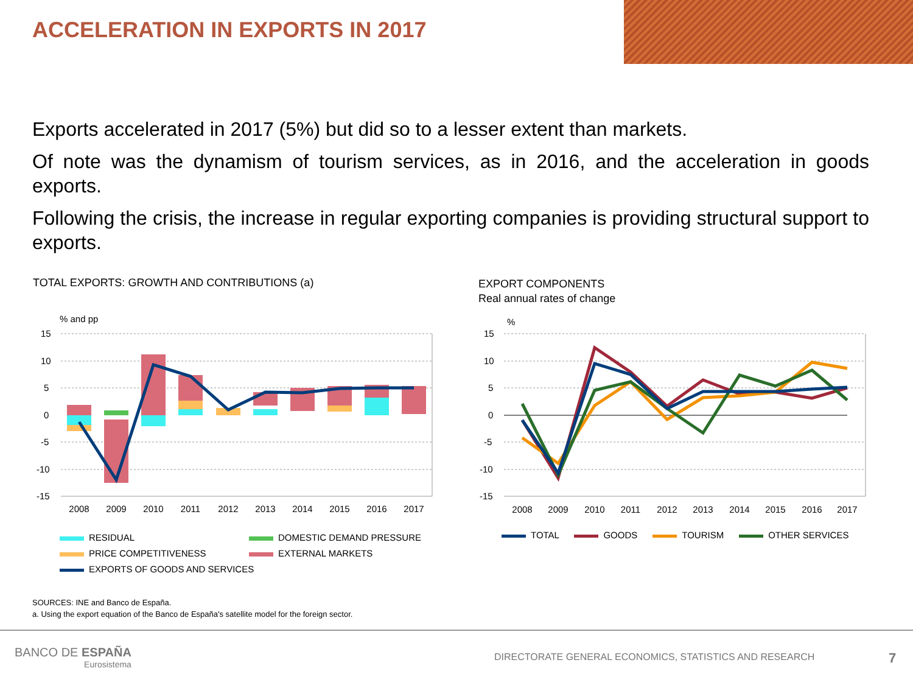ACCELERATION IN EXPORTS IN 2017
Exports accelerated in 2017 (5%) but did so to a lesser extent than markets.
Of note was the dynamism of tourism services, as in 2016, and the acceleration in goods exports.
Following the crisis, the increase in regular exporting companies is providing structural support to exports.
TOTAL EXPORTS: GROWTH AND CONTRIBUTIONS (a)
EXPORT COMPONENTS
Real annual rates of change
% and pp
15
10
5
0
-5
-10
-15
2008
2009
2010
2011
2012
2013
2014
2015
2016
2017
RESIDUAL
PRICE COMPETITIVENESS
EXPORTS OF GOODS AND SERVICES
DOMESTIC DEMAND PRESSURE
EXTERNAL MARKETS
%
15
10
5
0
-5
-10
-15
2008
2009
2010
2011
2012
2013
2014
2015
2016
2017
TOTAL GOODS TOURISM OTHER SERVICES
SOURCES: INE and Banco de España.
a. Using the export equation of the Banco de España's satellite model for the foreign sector.
BANCO DE ESPAÑA
Eurosistema
DIRECTORATE GENERAL ECONOMICS, STATISTICS AND RESEARCH
7